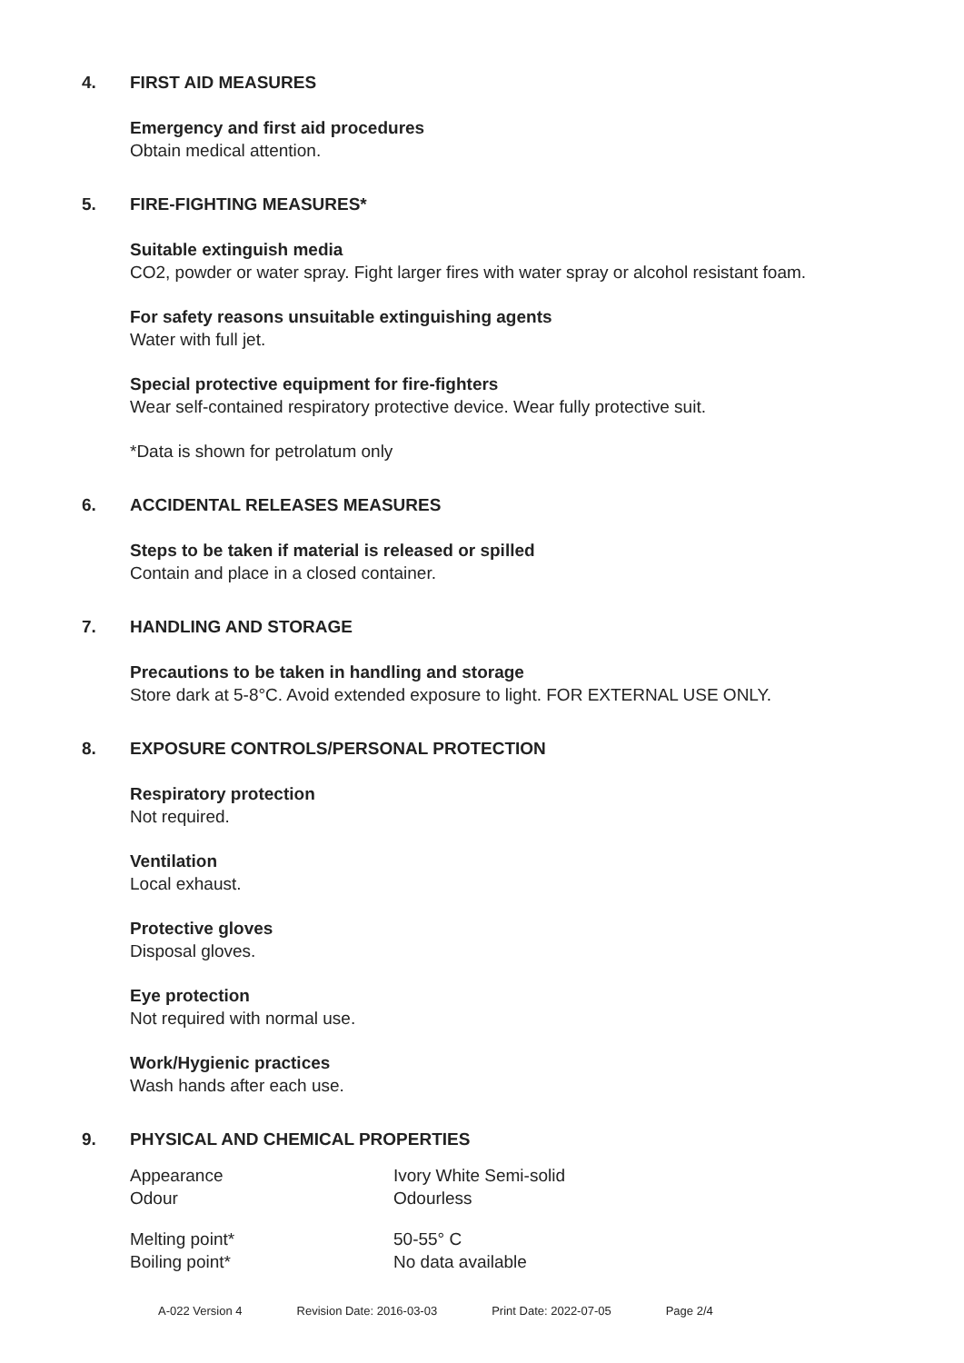4. FIRST AID MEASURES
Emergency and first aid procedures
Obtain medical attention.
5. FIRE-FIGHTING MEASURES*
Suitable extinguish media
CO2, powder or water spray. Fight larger fires with water spray or alcohol resistant foam.
For safety reasons unsuitable extinguishing agents
Water with full jet.
Special protective equipment for fire-fighters
Wear self-contained respiratory protective device. Wear fully protective suit.
*Data is shown for petrolatum only
6. ACCIDENTAL RELEASES MEASURES
Steps to be taken if material is released or spilled
Contain and place in a closed container.
7. HANDLING AND STORAGE
Precautions to be taken in handling and storage
Store dark at 5-8°C. Avoid extended exposure to light. FOR EXTERNAL USE ONLY.
8. EXPOSURE CONTROLS/PERSONAL PROTECTION
Respiratory protection
Not required.
Ventilation
Local exhaust.
Protective gloves
Disposal gloves.
Eye protection
Not required with normal use.
Work/Hygienic practices
Wash hands after each use.
9. PHYSICAL AND CHEMICAL PROPERTIES
| Appearance | Ivory White Semi-solid |
| Odour | Odourless |
| Melting point* | 50-55° C |
| Boiling point* | No data available |
A-022 Version 4 Revision Date: 2016-03-03 Print Date: 2022-07-05 Page 2/4